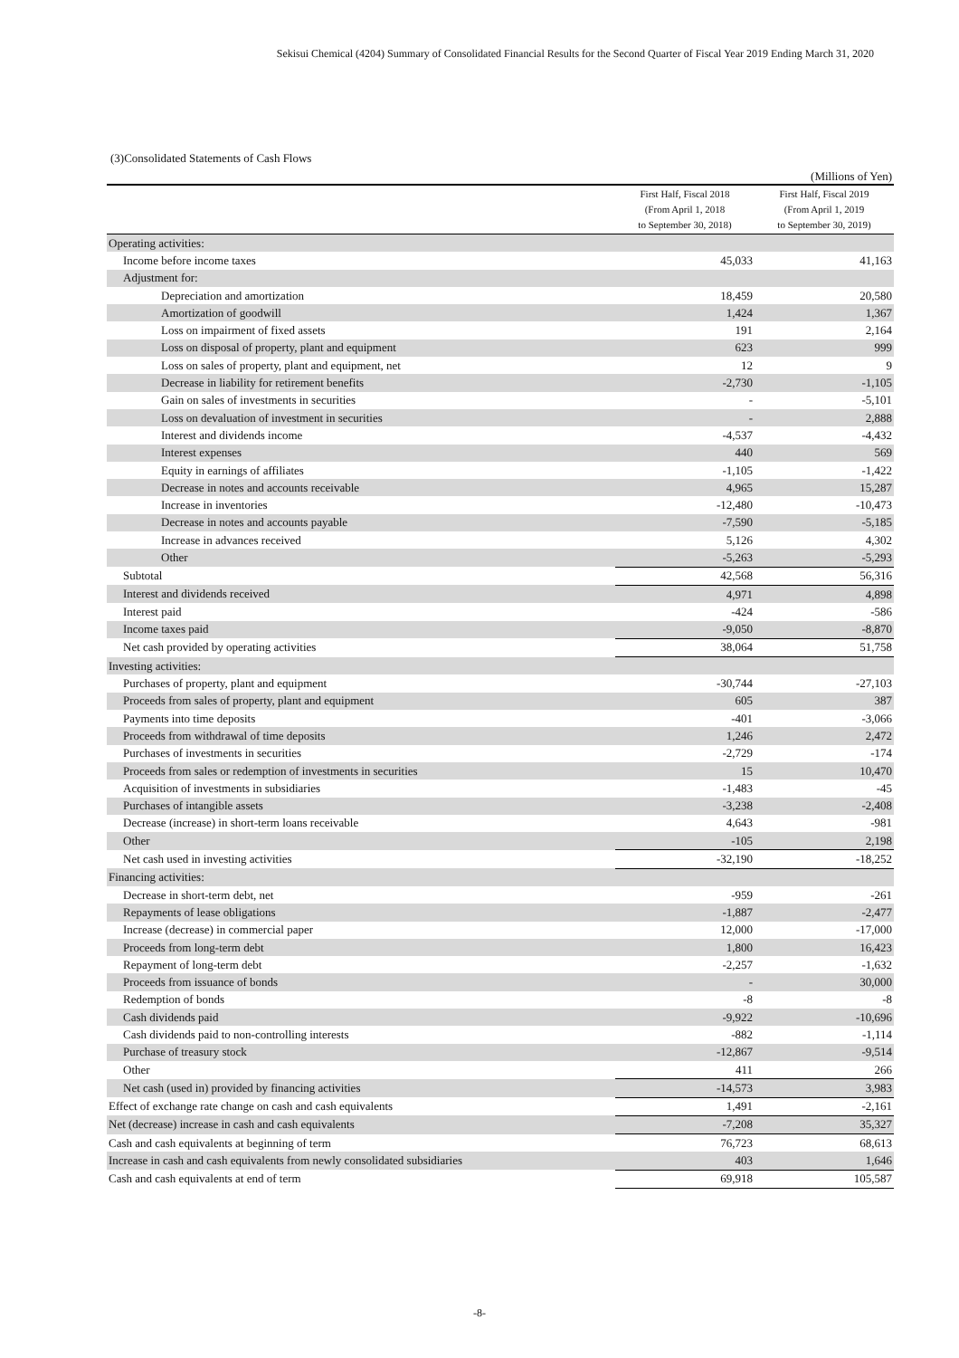Sekisui Chemical (4204) Summary of Consolidated Financial Results for the Second Quarter of Fiscal Year 2019 Ending March 31, 2020
(3)Consolidated Statements of Cash Flows
(Millions of Yen)
| | First Half, Fiscal 2018 (From April 1, 2018 to September 30, 2018) | First Half, Fiscal 2019 (From April 1, 2019 to September 30, 2019) |
| --- | --- | --- |
| Operating activities: | | |
| Income before income taxes | 45,033 | 41,163 |
| Adjustment for: | | |
| Depreciation and amortization | 18,459 | 20,580 |
| Amortization of goodwill | 1,424 | 1,367 |
| Loss on impairment of fixed assets | 191 | 2,164 |
| Loss on disposal of property, plant and equipment | 623 | 999 |
| Loss on sales of property, plant and equipment, net | 12 | 9 |
| Decrease in liability for retirement benefits | -2,730 | -1,105 |
| Gain on sales of investments in securities | - | -5,101 |
| Loss on devaluation of investment in securities | - | 2,888 |
| Interest and dividends income | -4,537 | -4,432 |
| Interest expenses | 440 | 569 |
| Equity in earnings of affiliates | -1,105 | -1,422 |
| Decrease in notes and accounts receivable | 4,965 | 15,287 |
| Increase in inventories | -12,480 | -10,473 |
| Decrease in notes and accounts payable | -7,590 | -5,185 |
| Increase in advances received | 5,126 | 4,302 |
| Other | -5,263 | -5,293 |
| Subtotal | 42,568 | 56,316 |
| Interest and dividends received | 4,971 | 4,898 |
| Interest paid | -424 | -586 |
| Income taxes paid | -9,050 | -8,870 |
| Net cash provided by operating activities | 38,064 | 51,758 |
| Investing activities: | | |
| Purchases of property, plant and equipment | -30,744 | -27,103 |
| Proceeds from sales of property, plant and equipment | 605 | 387 |
| Payments into time deposits | -401 | -3,066 |
| Proceeds from withdrawal of time deposits | 1,246 | 2,472 |
| Purchases of investments in securities | -2,729 | -174 |
| Proceeds from sales or redemption of investments in securities | 15 | 10,470 |
| Acquisition of investments in subsidiaries | -1,483 | -45 |
| Purchases of intangible assets | -3,238 | -2,408 |
| Decrease (increase) in short-term loans receivable | 4,643 | -981 |
| Other | -105 | 2,198 |
| Net cash used in investing activities | -32,190 | -18,252 |
| Financing activities: | | |
| Decrease in short-term debt, net | -959 | -261 |
| Repayments of lease obligations | -1,887 | -2,477 |
| Increase (decrease) in commercial paper | 12,000 | -17,000 |
| Proceeds from long-term debt | 1,800 | 16,423 |
| Repayment of long-term debt | -2,257 | -1,632 |
| Proceeds from issuance of bonds | - | 30,000 |
| Redemption of bonds | -8 | -8 |
| Cash dividends paid | -9,922 | -10,696 |
| Cash dividends paid to non-controlling interests | -882 | -1,114 |
| Purchase of treasury stock | -12,867 | -9,514 |
| Other | 411 | 266 |
| Net cash (used in) provided by financing activities | -14,573 | 3,983 |
| Effect of exchange rate change on cash and cash equivalents | 1,491 | -2,161 |
| Net (decrease) increase in cash and cash equivalents | -7,208 | 35,327 |
| Cash and cash equivalents at beginning of term | 76,723 | 68,613 |
| Increase in cash and cash equivalents from newly consolidated subsidiaries | 403 | 1,646 |
| Cash and cash equivalents at end of term | 69,918 | 105,587 |
-8-